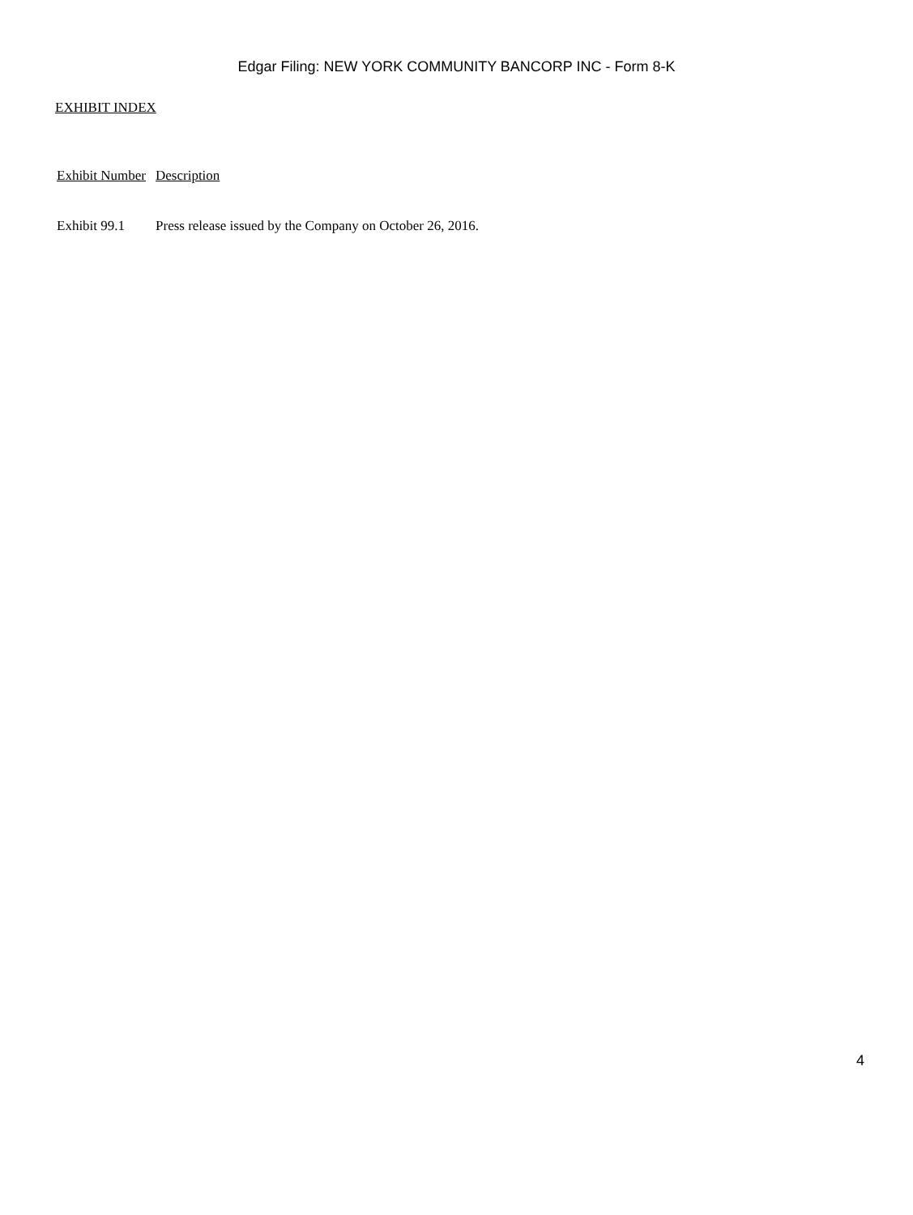Edgar Filing: NEW YORK COMMUNITY BANCORP INC - Form 8-K
EXHIBIT INDEX
| Exhibit Number | Description |
| --- | --- |
| Exhibit 99.1 | Press release issued by the Company on October 26, 2016. |
4